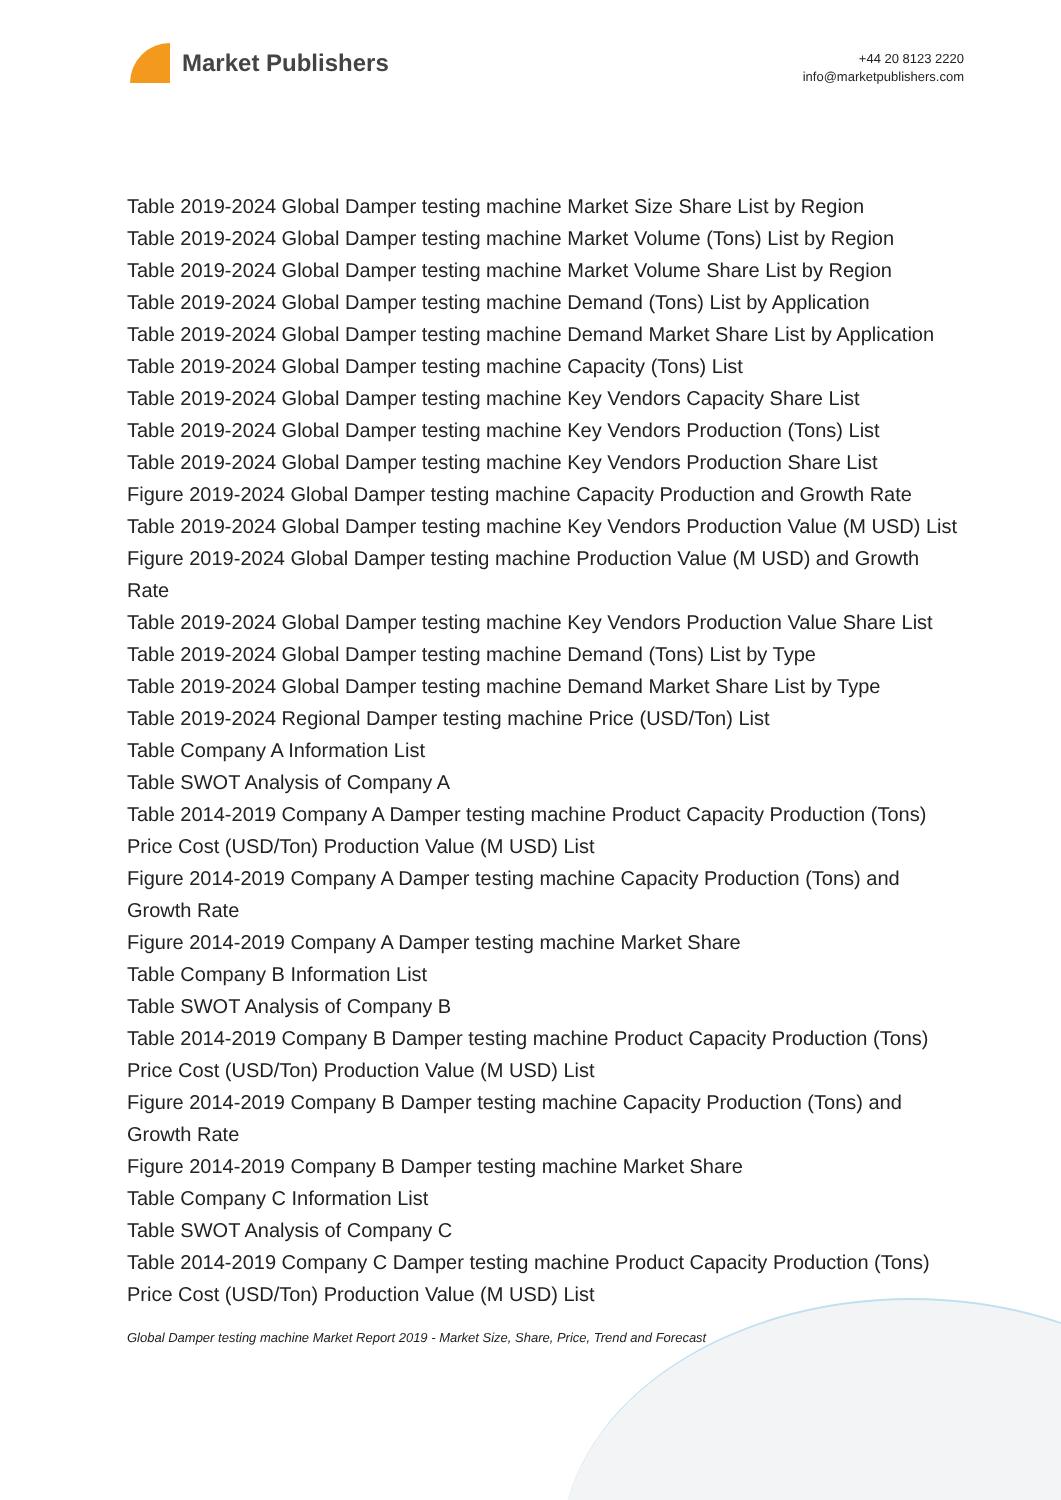Market Publishers
+44 20 8123 2220
info@marketpublishers.com
Table 2019-2024 Global Damper testing machine Market Size Share List by Region
Table 2019-2024 Global Damper testing machine Market Volume (Tons) List by Region
Table 2019-2024 Global Damper testing machine Market Volume Share List by Region
Table 2019-2024 Global Damper testing machine Demand (Tons) List by Application
Table 2019-2024 Global Damper testing machine Demand Market Share List by Application
Table 2019-2024 Global Damper testing machine Capacity (Tons) List
Table 2019-2024 Global Damper testing machine Key Vendors Capacity Share List
Table 2019-2024 Global Damper testing machine Key Vendors Production (Tons) List
Table 2019-2024 Global Damper testing machine Key Vendors Production Share List
Figure 2019-2024 Global Damper testing machine Capacity Production and Growth Rate
Table 2019-2024 Global Damper testing machine Key Vendors Production Value (M USD) List
Figure 2019-2024 Global Damper testing machine Production Value (M USD) and Growth Rate
Table 2019-2024 Global Damper testing machine Key Vendors Production Value Share List
Table 2019-2024 Global Damper testing machine Demand (Tons) List by Type
Table 2019-2024 Global Damper testing machine Demand Market Share List by Type
Table 2019-2024 Regional Damper testing machine Price (USD/Ton) List
Table Company A Information List
Table SWOT Analysis of Company A
Table 2014-2019 Company A Damper testing machine Product Capacity Production (Tons) Price Cost (USD/Ton) Production Value (M USD) List
Figure 2014-2019 Company A Damper testing machine Capacity Production (Tons) and Growth Rate
Figure 2014-2019 Company A Damper testing machine Market Share
Table Company B Information List
Table SWOT Analysis of Company B
Table 2014-2019 Company B Damper testing machine Product Capacity Production (Tons) Price Cost (USD/Ton) Production Value (M USD) List
Figure 2014-2019 Company B Damper testing machine Capacity Production (Tons) and Growth Rate
Figure 2014-2019 Company B Damper testing machine Market Share
Table Company C Information List
Table SWOT Analysis of Company C
Table 2014-2019 Company C Damper testing machine Product Capacity Production (Tons) Price Cost (USD/Ton) Production Value (M USD) List
Global Damper testing machine Market Report 2019 - Market Size, Share, Price, Trend and Forecast